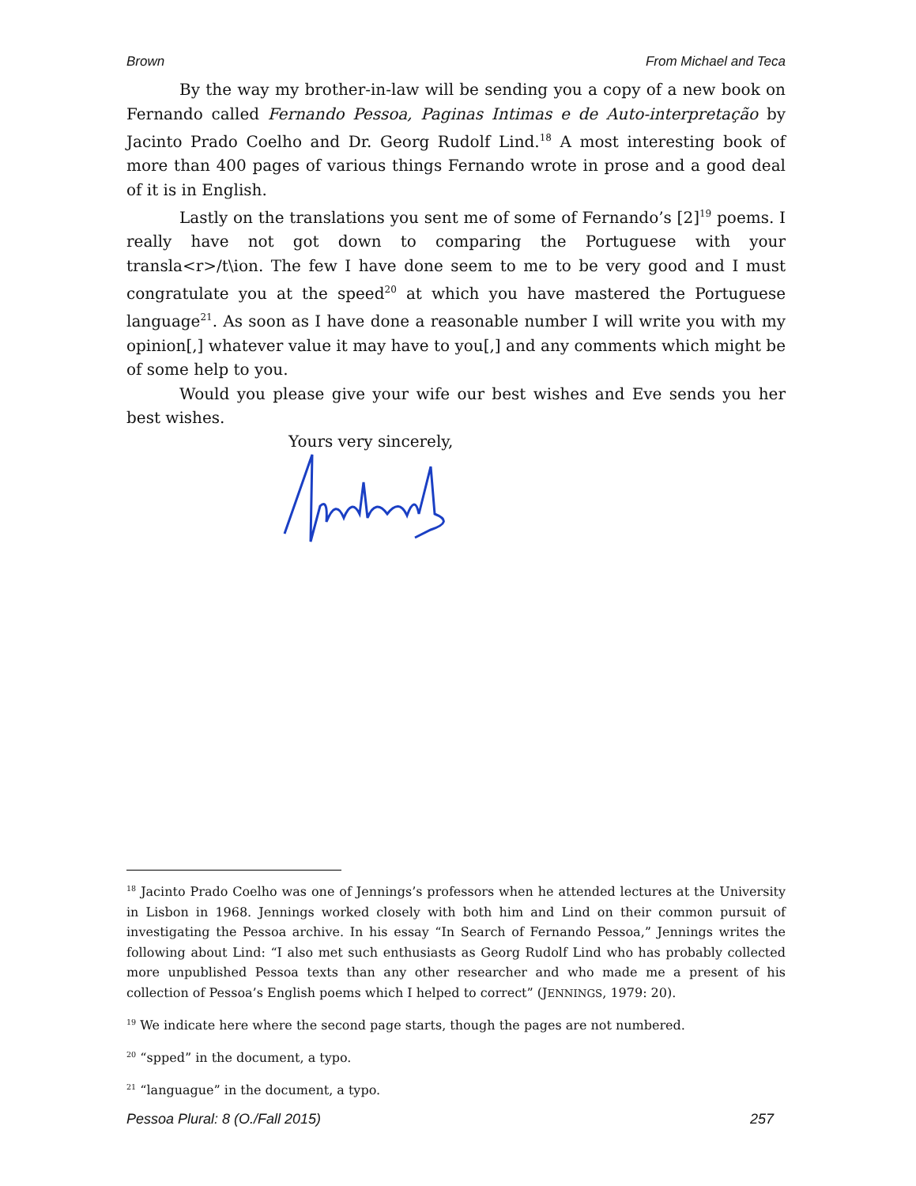Brown From Michael and Teca
By the way my brother-in-law will be sending you a copy of a new book on Fernando called Fernando Pessoa, Paginas Intimas e de Auto-interpretação by Jacinto Prado Coelho and Dr. Georg Rudolf Lind.<sup>18</sup> A most interesting book of more than 400 pages of various things Fernando wrote in prose and a good deal of it is in English.
Lastly on the translations you sent me of some of Fernando’s [2]<sup>19</sup> poems. I really have not got down to comparing the Portuguese with your transla<r>/t\ion. The few I have done seem to me to be very good and I must congratulate you at the speed<sup>20</sup> at which you have mastered the Portuguese language<sup>21</sup>. As soon as I have done a reasonable number I will write you with my opinion[,] whatever value it may have to you[,] and any comments which might be of some help to you.
Would you please give your wife our best wishes and Eve sends you her best wishes.
Yours very sincerely,
<sup>18</sup> Jacinto Prado Coelho was one of Jennings’s professors when he attended lectures at the University in Lisbon in 1968. Jennings worked closely with both him and Lind on their common pursuit of investigating the Pessoa archive. In his essay “In Search of Fernando Pessoa,” Jennings writes the following about Lind: “I also met such enthusiasts as Georg Rudolf Lind who has probably collected more unpublished Pessoa texts than any other researcher and who made me a present of his collection of Pessoa’s English poems which I helped to correct” (JENNINGS, 1979: 20).
<sup>19</sup> We indicate here where the second page starts, though the pages are not numbered.
<sup>20</sup> “spped” in the document, a typo.
<sup>21</sup> “languague” in the document, a typo.
Pessoa Plural: 8 (O./Fall 2015) 257